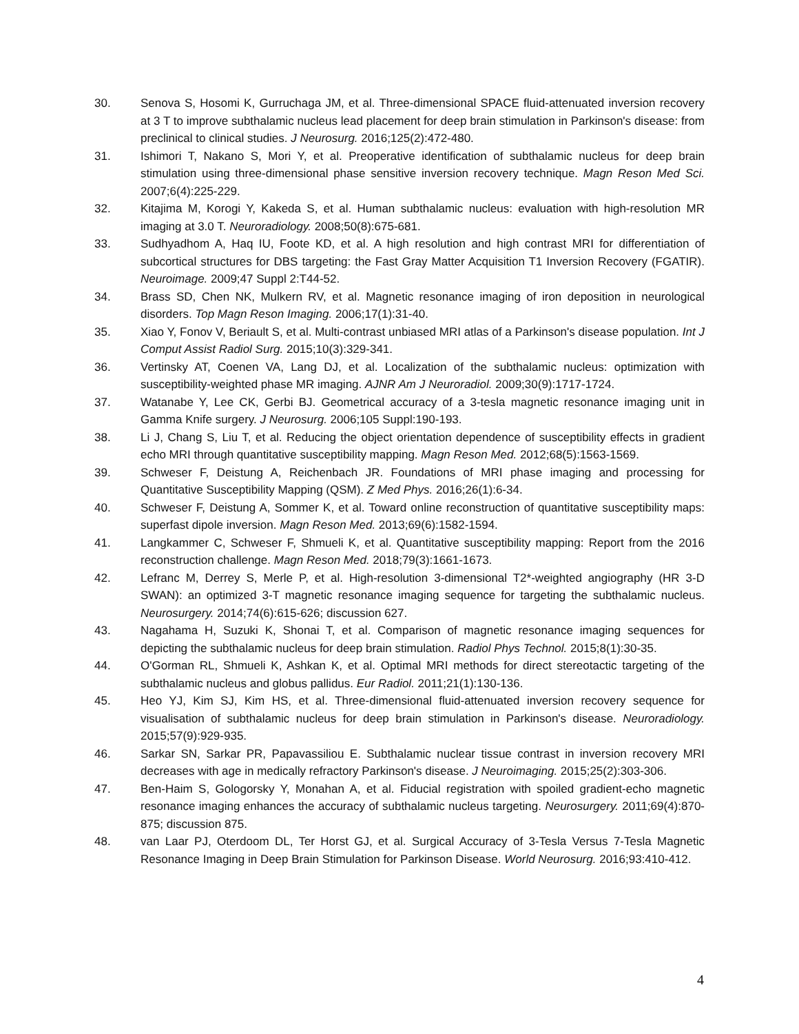30. Senova S, Hosomi K, Gurruchaga JM, et al. Three-dimensional SPACE fluid-attenuated inversion recovery at 3 T to improve subthalamic nucleus lead placement for deep brain stimulation in Parkinson's disease: from preclinical to clinical studies. J Neurosurg. 2016;125(2):472-480.
31. Ishimori T, Nakano S, Mori Y, et al. Preoperative identification of subthalamic nucleus for deep brain stimulation using three-dimensional phase sensitive inversion recovery technique. Magn Reson Med Sci. 2007;6(4):225-229.
32. Kitajima M, Korogi Y, Kakeda S, et al. Human subthalamic nucleus: evaluation with high-resolution MR imaging at 3.0 T. Neuroradiology. 2008;50(8):675-681.
33. Sudhyadhom A, Haq IU, Foote KD, et al. A high resolution and high contrast MRI for differentiation of subcortical structures for DBS targeting: the Fast Gray Matter Acquisition T1 Inversion Recovery (FGATIR). Neuroimage. 2009;47 Suppl 2:T44-52.
34. Brass SD, Chen NK, Mulkern RV, et al. Magnetic resonance imaging of iron deposition in neurological disorders. Top Magn Reson Imaging. 2006;17(1):31-40.
35. Xiao Y, Fonov V, Beriault S, et al. Multi-contrast unbiased MRI atlas of a Parkinson's disease population. Int J Comput Assist Radiol Surg. 2015;10(3):329-341.
36. Vertinsky AT, Coenen VA, Lang DJ, et al. Localization of the subthalamic nucleus: optimization with susceptibility-weighted phase MR imaging. AJNR Am J Neuroradiol. 2009;30(9):1717-1724.
37. Watanabe Y, Lee CK, Gerbi BJ. Geometrical accuracy of a 3-tesla magnetic resonance imaging unit in Gamma Knife surgery. J Neurosurg. 2006;105 Suppl:190-193.
38. Li J, Chang S, Liu T, et al. Reducing the object orientation dependence of susceptibility effects in gradient echo MRI through quantitative susceptibility mapping. Magn Reson Med. 2012;68(5):1563-1569.
39. Schweser F, Deistung A, Reichenbach JR. Foundations of MRI phase imaging and processing for Quantitative Susceptibility Mapping (QSM). Z Med Phys. 2016;26(1):6-34.
40. Schweser F, Deistung A, Sommer K, et al. Toward online reconstruction of quantitative susceptibility maps: superfast dipole inversion. Magn Reson Med. 2013;69(6):1582-1594.
41. Langkammer C, Schweser F, Shmueli K, et al. Quantitative susceptibility mapping: Report from the 2016 reconstruction challenge. Magn Reson Med. 2018;79(3):1661-1673.
42. Lefranc M, Derrey S, Merle P, et al. High-resolution 3-dimensional T2*-weighted angiography (HR 3-D SWAN): an optimized 3-T magnetic resonance imaging sequence for targeting the subthalamic nucleus. Neurosurgery. 2014;74(6):615-626; discussion 627.
43. Nagahama H, Suzuki K, Shonai T, et al. Comparison of magnetic resonance imaging sequences for depicting the subthalamic nucleus for deep brain stimulation. Radiol Phys Technol. 2015;8(1):30-35.
44. O'Gorman RL, Shmueli K, Ashkan K, et al. Optimal MRI methods for direct stereotactic targeting of the subthalamic nucleus and globus pallidus. Eur Radiol. 2011;21(1):130-136.
45. Heo YJ, Kim SJ, Kim HS, et al. Three-dimensional fluid-attenuated inversion recovery sequence for visualisation of subthalamic nucleus for deep brain stimulation in Parkinson's disease. Neuroradiology. 2015;57(9):929-935.
46. Sarkar SN, Sarkar PR, Papavassiliou E. Subthalamic nuclear tissue contrast in inversion recovery MRI decreases with age in medically refractory Parkinson's disease. J Neuroimaging. 2015;25(2):303-306.
47. Ben-Haim S, Gologorsky Y, Monahan A, et al. Fiducial registration with spoiled gradient-echo magnetic resonance imaging enhances the accuracy of subthalamic nucleus targeting. Neurosurgery. 2011;69(4):870-875; discussion 875.
48. van Laar PJ, Oterdoom DL, Ter Horst GJ, et al. Surgical Accuracy of 3-Tesla Versus 7-Tesla Magnetic Resonance Imaging in Deep Brain Stimulation for Parkinson Disease. World Neurosurg. 2016;93:410-412.
4